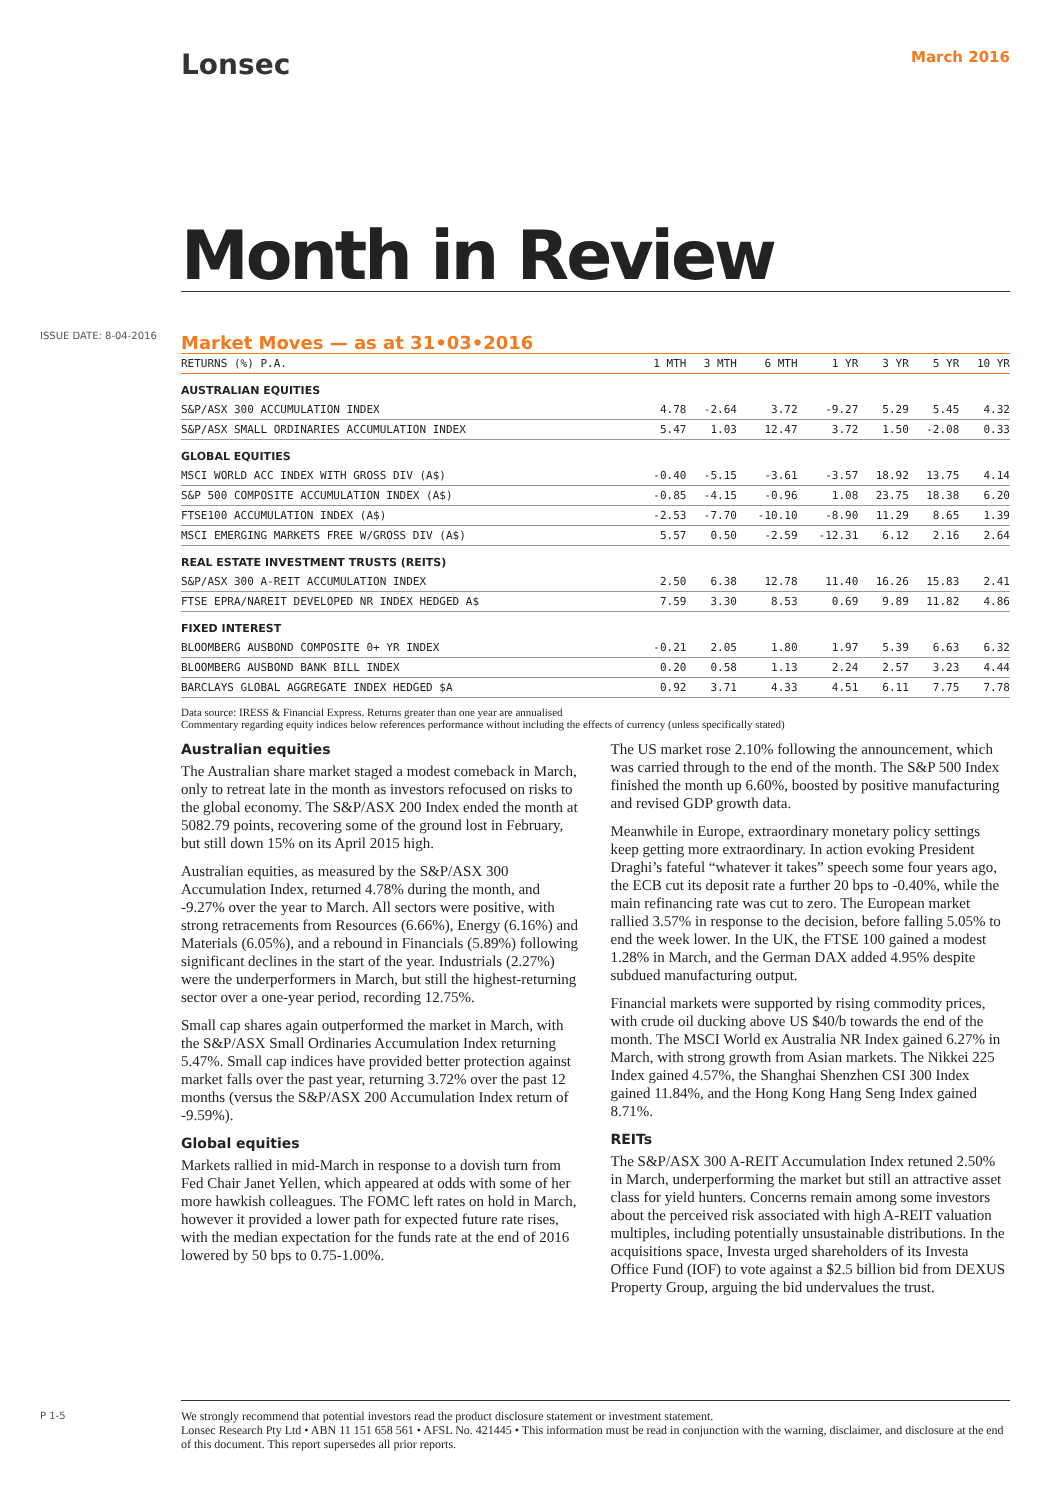ISSUE DATE: 8-04-2016
P 1-5
Lonsec
March 2016
Month in Review
Market Moves — as at 31•03•2016
| RETURNS (%) P.A. | 1 MTH | 3 MTH | 6 MTH | 1 YR | 3 YR | 5 YR | 10 YR |
| --- | --- | --- | --- | --- | --- | --- | --- |
| AUSTRALIAN EQUITIES | | | | | | | |
| S&P/ASX 300 ACCUMULATION INDEX | 4.78 | -2.64 | 3.72 | -9.27 | 5.29 | 5.45 | 4.32 |
| S&P/ASX SMALL ORDINARIES ACCUMULATION INDEX | 5.47 | 1.03 | 12.47 | 3.72 | 1.50 | -2.08 | 0.33 |
| GLOBAL EQUITIES | | | | | | | |
| MSCI WORLD ACC INDEX WITH GROSS DIV (A$) | -0.40 | -5.15 | -3.61 | -3.57 | 18.92 | 13.75 | 4.14 |
| S&P 500 COMPOSITE ACCUMULATION INDEX (A$) | -0.85 | -4.15 | -0.96 | 1.08 | 23.75 | 18.38 | 6.20 |
| FTSE100 ACCUMULATION INDEX (A$) | -2.53 | -7.70 | -10.10 | -8.90 | 11.29 | 8.65 | 1.39 |
| MSCI EMERGING MARKETS FREE W/GROSS DIV (A$) | 5.57 | 0.50 | -2.59 | -12.31 | 6.12 | 2.16 | 2.64 |
| REAL ESTATE INVESTMENT TRUSTS (REITS) | | | | | | | |
| S&P/ASX 300 A-REIT ACCUMULATION INDEX | 2.50 | 6.38 | 12.78 | 11.40 | 16.26 | 15.83 | 2.41 |
| FTSE EPRA/NAREIT DEVELOPED NR INDEX HEDGED A$ | 7.59 | 3.30 | 8.53 | 0.69 | 9.89 | 11.82 | 4.86 |
| FIXED INTEREST | | | | | | | |
| BLOOMBERG AUSBOND COMPOSITE 0+ YR INDEX | -0.21 | 2.05 | 1.80 | 1.97 | 5.39 | 6.63 | 6.32 |
| BLOOMBERG AUSBOND BANK BILL INDEX | 0.20 | 0.58 | 1.13 | 2.24 | 2.57 | 3.23 | 4.44 |
| BARCLAYS GLOBAL AGGREGATE INDEX HEDGED $A | 0.92 | 3.71 | 4.33 | 4.51 | 6.11 | 7.75 | 7.78 |
Data source: IRESS & Financial Express. Returns greater than one year are annualised
Commentary regarding equity indices below references performance without including the effects of currency (unless specifically stated)
Australian equities
The Australian share market staged a modest comeback in March, only to retreat late in the month as investors refocused on risks to the global economy. The S&P/ASX 200 Index ended the month at 5082.79 points, recovering some of the ground lost in February, but still down 15% on its April 2015 high.
Australian equities, as measured by the S&P/ASX 300 Accumulation Index, returned 4.78% during the month, and -9.27% over the year to March. All sectors were positive, with strong retracements from Resources (6.66%), Energy (6.16%) and Materials (6.05%), and a rebound in Financials (5.89%) following significant declines in the start of the year. Industrials (2.27%) were the underperformers in March, but still the highest-returning sector over a one-year period, recording 12.75%.
Small cap shares again outperformed the market in March, with the S&P/ASX Small Ordinaries Accumulation Index returning 5.47%. Small cap indices have provided better protection against market falls over the past year, returning 3.72% over the past 12 months (versus the S&P/ASX 200 Accumulation Index return of -9.59%).
Global equities
Markets rallied in mid-March in response to a dovish turn from Fed Chair Janet Yellen, which appeared at odds with some of her more hawkish colleagues. The FOMC left rates on hold in March, however it provided a lower path for expected future rate rises, with the median expectation for the funds rate at the end of 2016 lowered by 50 bps to 0.75-1.00%.
The US market rose 2.10% following the announcement, which was carried through to the end of the month. The S&P 500 Index finished the month up 6.60%, boosted by positive manufacturing and revised GDP growth data.
Meanwhile in Europe, extraordinary monetary policy settings keep getting more extraordinary. In action evoking President Draghi’s fateful “whatever it takes” speech some four years ago, the ECB cut its deposit rate a further 20 bps to -0.40%, while the main refinancing rate was cut to zero. The European market rallied 3.57% in response to the decision, before falling 5.05% to end the week lower. In the UK, the FTSE 100 gained a modest 1.28% in March, and the German DAX added 4.95% despite subdued manufacturing output.
Financial markets were supported by rising commodity prices, with crude oil ducking above US $40/b towards the end of the month. The MSCI World ex Australia NR Index gained 6.27% in March, with strong growth from Asian markets. The Nikkei 225 Index gained 4.57%, the Shanghai Shenzhen CSI 300 Index gained 11.84%, and the Hong Kong Hang Seng Index gained 8.71%.
REITs
The S&P/ASX 300 A-REIT Accumulation Index retuned 2.50% in March, underperforming the market but still an attractive asset class for yield hunters. Concerns remain among some investors about the perceived risk associated with high A-REIT valuation multiples, including potentially unsustainable distributions. In the acquisitions space, Investa urged shareholders of its Investa Office Fund (IOF) to vote against a $2.5 billion bid from DEXUS Property Group, arguing the bid undervalues the trust.
We strongly recommend that potential investors read the product disclosure statement or investment statement.
Lonsec Research Pty Ltd • ABN 11 151 658 561 • AFSL No. 421445 • This information must be read in conjunction with the warning, disclaimer, and disclosure at the end of this document. This report supersedes all prior reports.